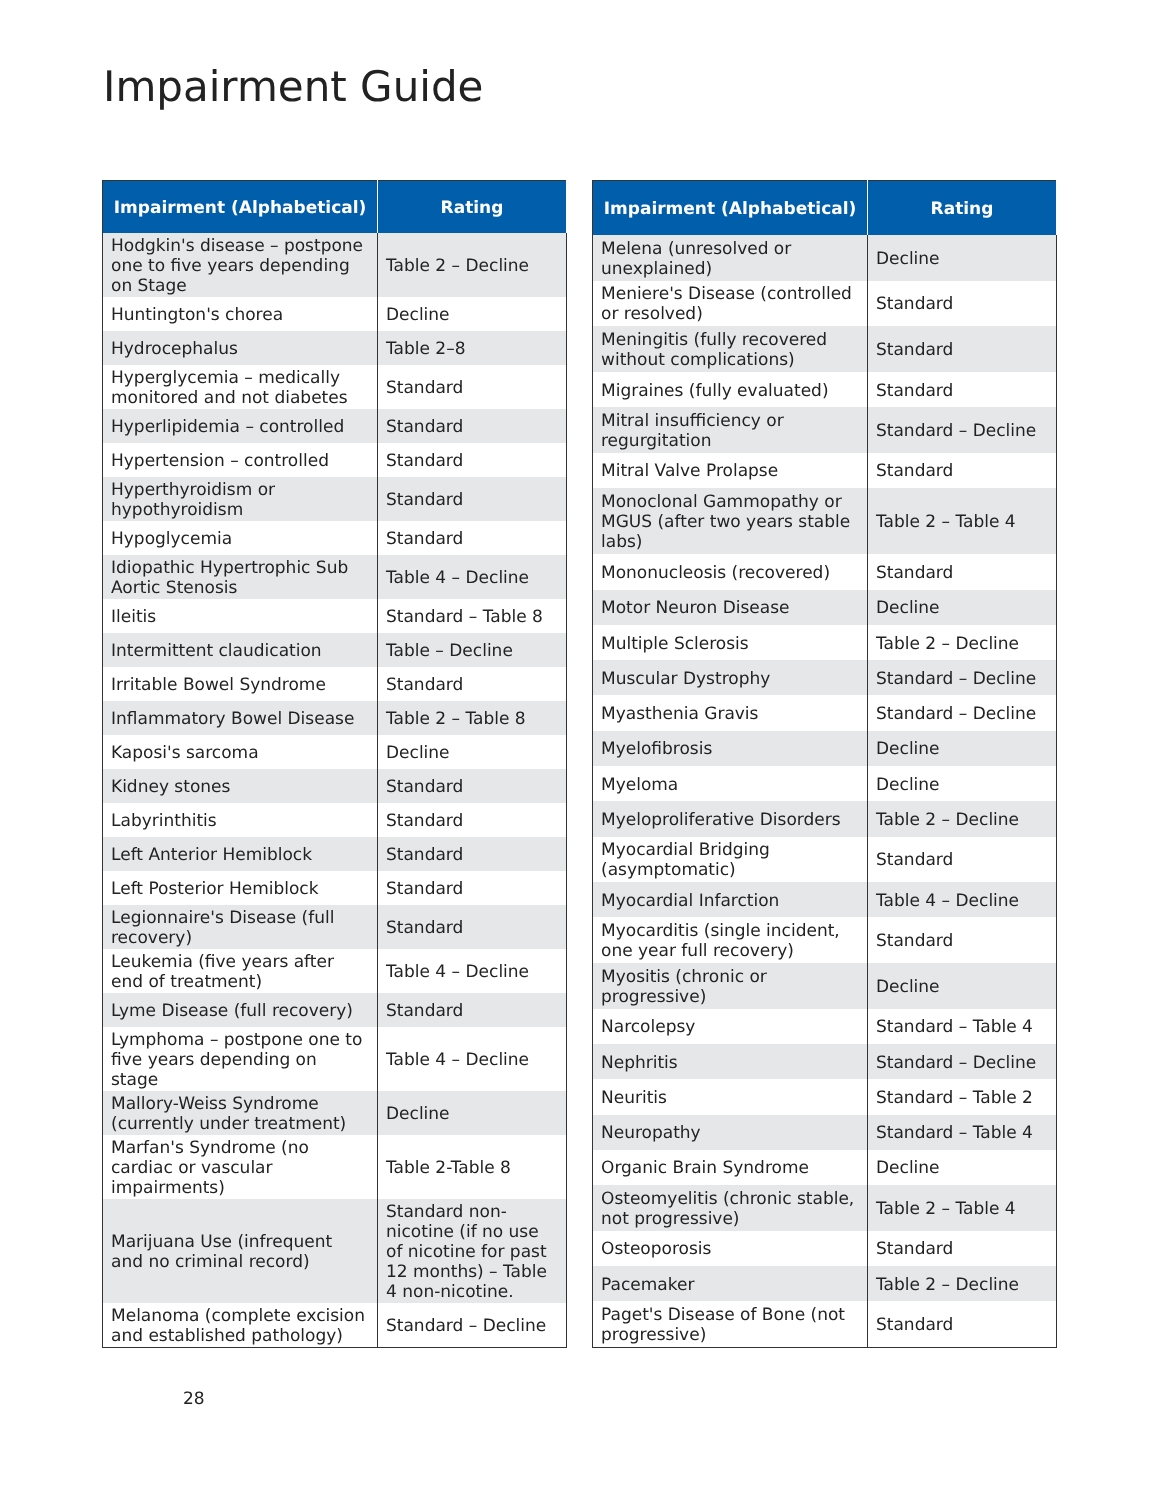Impairment Guide
| Impairment (Alphabetical) | Rating |
| --- | --- |
| Hodgkin's disease – postpone one to five years depending on Stage | Table 2 – Decline |
| Huntington's chorea | Decline |
| Hydrocephalus | Table 2–8 |
| Hyperglycemia – medically monitored and not diabetes | Standard |
| Hyperlipidemia – controlled | Standard |
| Hypertension – controlled | Standard |
| Hyperthyroidism or hypothyroidism | Standard |
| Hypoglycemia | Standard |
| Idiopathic Hypertrophic Sub Aortic Stenosis | Table 4 – Decline |
| Ileitis | Standard – Table 8 |
| Intermittent claudication | Table – Decline |
| Irritable Bowel Syndrome | Standard |
| Inflammatory Bowel Disease | Table 2 – Table 8 |
| Kaposi's sarcoma | Decline |
| Kidney stones | Standard |
| Labyrinthitis | Standard |
| Left Anterior Hemiblock | Standard |
| Left Posterior Hemiblock | Standard |
| Legionnaire's Disease (full recovery) | Standard |
| Leukemia (five years after end of treatment) | Table 4 – Decline |
| Lyme Disease (full recovery) | Standard |
| Lymphoma – postpone one to five years depending on stage | Table 4 – Decline |
| Mallory-Weiss Syndrome (currently under treatment) | Decline |
| Marfan's Syndrome (no cardiac or vascular impairments) | Table 2-Table 8 |
| Marijuana Use (infrequent and no criminal record) | Standard non-nicotine (if no use of nicotine for past 12 months) – Table 4 non-nicotine. |
| Melanoma (complete excision and established pathology) | Standard – Decline |
| Impairment (Alphabetical) | Rating |
| --- | --- |
| Melena (unresolved or unexplained) | Decline |
| Meniere's Disease (controlled or resolved) | Standard |
| Meningitis (fully recovered without complications) | Standard |
| Migraines (fully evaluated) | Standard |
| Mitral insufficiency or regurgitation | Standard – Decline |
| Mitral Valve Prolapse | Standard |
| Monoclonal Gammopathy or MGUS (after two years stable labs) | Table 2 – Table 4 |
| Mononucleosis (recovered) | Standard |
| Motor Neuron Disease | Decline |
| Multiple Sclerosis | Table 2 – Decline |
| Muscular Dystrophy | Standard – Decline |
| Myasthenia Gravis | Standard – Decline |
| Myelofibrosis | Decline |
| Myeloma | Decline |
| Myeloproliferative Disorders | Table 2 – Decline |
| Myocardial Bridging (asymptomatic) | Standard |
| Myocardial Infarction | Table 4 – Decline |
| Myocarditis (single incident, one year full recovery) | Standard |
| Myositis (chronic or progressive) | Decline |
| Narcolepsy | Standard – Table 4 |
| Nephritis | Standard – Decline |
| Neuritis | Standard – Table 2 |
| Neuropathy | Standard – Table 4 |
| Organic Brain Syndrome | Decline |
| Osteomyelitis (chronic stable, not progressive) | Table 2 – Table 4 |
| Osteoporosis | Standard |
| Pacemaker | Table 2 – Decline |
| Paget's Disease of Bone (not progressive) | Standard |
28